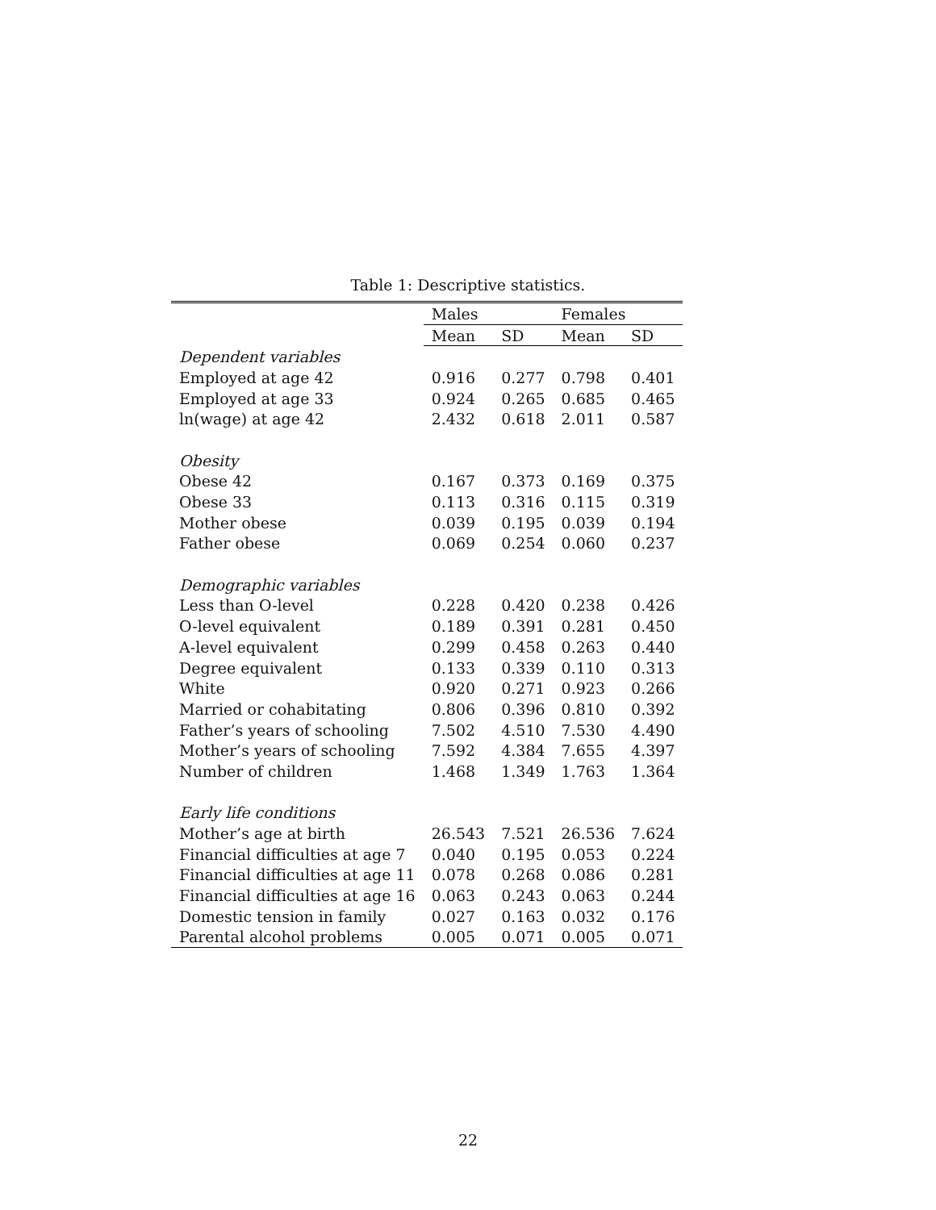Table 1: Descriptive statistics.
| | Males | | Females | |
| --- | --- | --- | --- | --- |
| | Mean | SD | Mean | SD |
| Dependent variables | | | | |
| Employed at age 42 | 0.916 | 0.277 | 0.798 | 0.401 |
| Employed at age 33 | 0.924 | 0.265 | 0.685 | 0.465 |
| ln(wage) at age 42 | 2.432 | 0.618 | 2.011 | 0.587 |
| Obesity | | | | |
| Obese 42 | 0.167 | 0.373 | 0.169 | 0.375 |
| Obese 33 | 0.113 | 0.316 | 0.115 | 0.319 |
| Mother obese | 0.039 | 0.195 | 0.039 | 0.194 |
| Father obese | 0.069 | 0.254 | 0.060 | 0.237 |
| Demographic variables | | | | |
| Less than O-level | 0.228 | 0.420 | 0.238 | 0.426 |
| O-level equivalent | 0.189 | 0.391 | 0.281 | 0.450 |
| A-level equivalent | 0.299 | 0.458 | 0.263 | 0.440 |
| Degree equivalent | 0.133 | 0.339 | 0.110 | 0.313 |
| White | 0.920 | 0.271 | 0.923 | 0.266 |
| Married or cohabitating | 0.806 | 0.396 | 0.810 | 0.392 |
| Father’s years of schooling | 7.502 | 4.510 | 7.530 | 4.490 |
| Mother’s years of schooling | 7.592 | 4.384 | 7.655 | 4.397 |
| Number of children | 1.468 | 1.349 | 1.763 | 1.364 |
| Early life conditions | | | | |
| Mother’s age at birth | 26.543 | 7.521 | 26.536 | 7.624 |
| Financial difficulties at age 7 | 0.040 | 0.195 | 0.053 | 0.224 |
| Financial difficulties at age 11 | 0.078 | 0.268 | 0.086 | 0.281 |
| Financial difficulties at age 16 | 0.063 | 0.243 | 0.063 | 0.244 |
| Domestic tension in family | 0.027 | 0.163 | 0.032 | 0.176 |
| Parental alcohol problems | 0.005 | 0.071 | 0.005 | 0.071 |
22